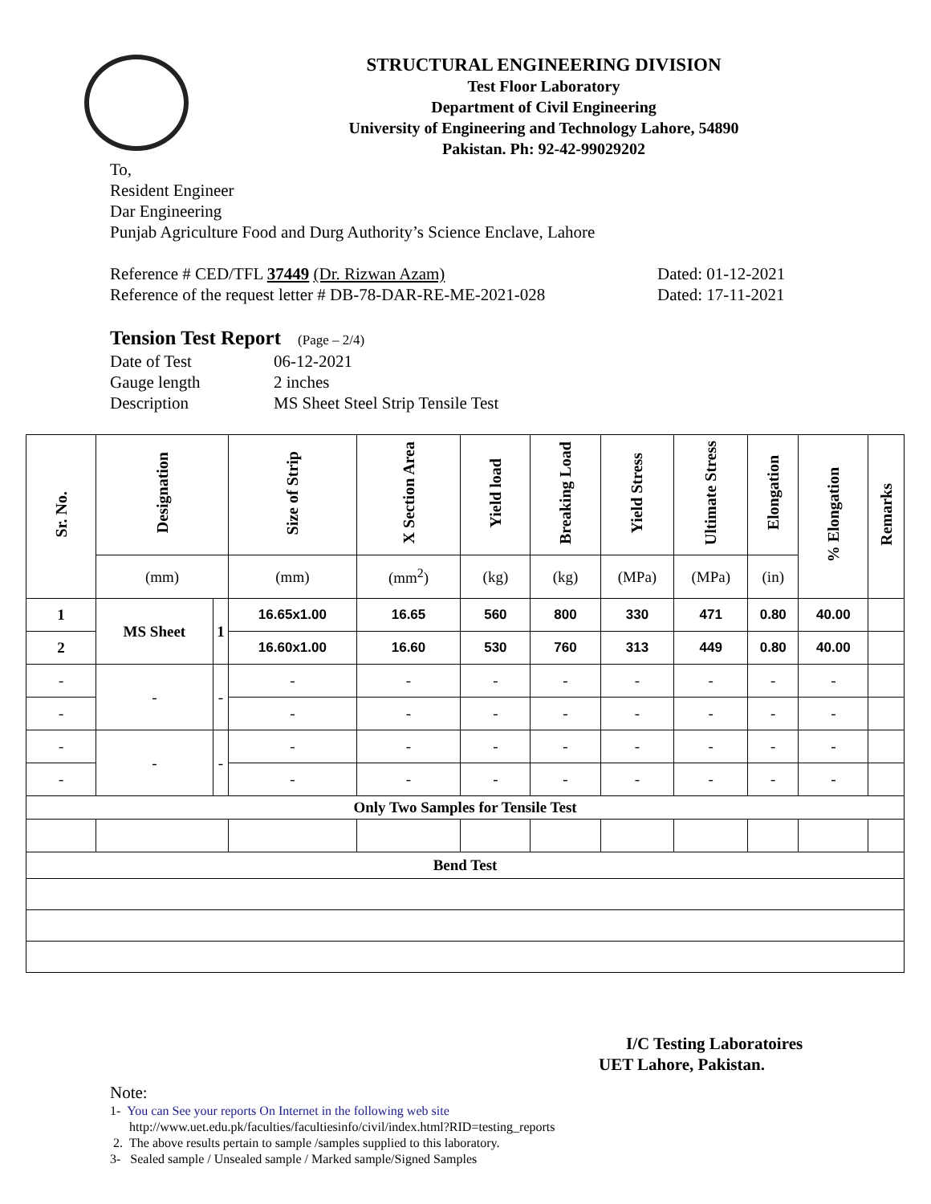STRUCTURAL ENGINEERING DIVISION
Test Floor Laboratory
Department of Civil Engineering
University of Engineering and Technology Lahore, 54890
Pakistan. Ph: 92-42-99029202
To,
Resident Engineer
Dar Engineering
Punjab Agriculture Food and Durg Authority’s Science Enclave, Lahore
Reference # CED/TFL 37449 (Dr. Rizwan Azam) Dated: 01-12-2021
Reference of the request letter # DB-78-DAR-RE-ME-2021-028 Dated: 17-11-2021
Tension Test Report (Page – 2/4)
Date of Test 06-12-2021
Gauge length 2 inches
Description MS Sheet Steel Strip Tensile Test
| Sr. No. | Designation | | Size of Strip | X Section Area | Yield load | Breaking Load | Yield Stress | Ultimate Stress | Elongation | % Elongation | Remarks |
| --- | --- | --- | --- | --- | --- | --- | --- | --- | --- | --- | --- |
| | (mm) | | (mm) | (mm<sup>2</sup>) | (kg) | (kg) | (MPa) | (MPa) | (in) | | |
| 1 | MS Sheet | 1 | 16.65x1.00 | 16.65 | 560 | 800 | 330 | 471 | 0.80 | 40.00 | |
| 2 | | | 16.60x1.00 | 16.60 | 530 | 760 | 313 | 449 | 0.80 | 40.00 | |
| - | - | - | - | - | - | - | - | - | - | - | |
| - | | | - | - | - | - | - | - | - | - | |
| - | - | - | - | - | - | - | - | - | - | - | |
| - | | | - | - | - | - | - | - | - | - | |
| Only Two Samples for Tensile Test | | | | | | | | | | | |
| Bend Test | | | | | | | | | | | |
I/C Testing Laboratoires
UET Lahore, Pakistan.
Note:
1- You can See your reports On Internet in the following web site
http://www.uet.edu.pk/faculties/facultiesinfo/civil/index.html?RID=testing_reports
2. The above results pertain to sample /samples supplied to this laboratory.
3- Sealed sample / Unsealed sample / Marked sample/Signed Samples